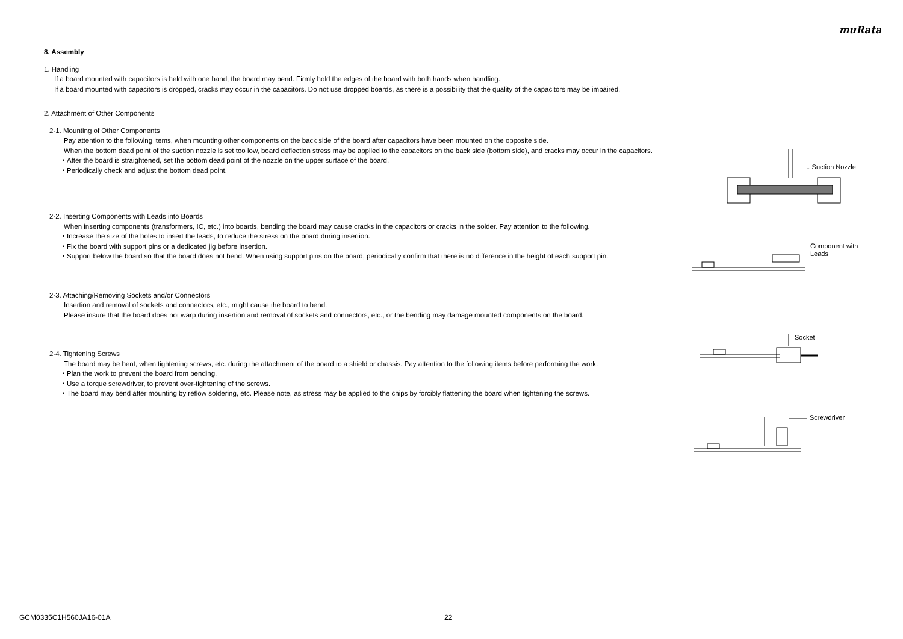muRata
8. Assembly
1. Handling
If a board mounted with capacitors is held with one hand, the board may bend. Firmly hold the edges of the board with both hands when handling.
If a board mounted with capacitors is dropped, cracks may occur in the capacitors. Do not use dropped boards, as there is a possibility that the quality of the capacitors may be impaired.
2. Attachment of Other Components
2-1. Mounting of Other Components
Pay attention to the following items, when mounting other components on the back side of the board after capacitors have been mounted on the opposite side.
When the bottom dead point of the suction nozzle is set too low, board deflection stress may be applied to the capacitors on the back side (bottom side), and cracks may occur in the capacitors.
・After the board is straightened, set the bottom dead point of the nozzle on the upper surface of the board.
・Periodically check and adjust the bottom dead point.
2-2. Inserting Components with Leads into Boards
When inserting components (transformers, IC, etc.) into boards, bending the board may cause cracks in the capacitors or cracks in the solder. Pay attention to the following.
・Increase the size of the holes to insert the leads, to reduce the stress on the board during insertion.
・Fix the board with support pins or a dedicated jig before insertion.
・Support below the board so that the board does not bend. When using support pins on the board, periodically confirm that there is no difference in the height of each support pin.
2-3. Attaching/Removing Sockets and/or Connectors
Insertion and removal of sockets and connectors, etc., might cause the board to bend.
Please insure that the board does not warp during insertion and removal of sockets and connectors, etc., or the bending may damage mounted components on the board.
2-4. Tightening Screws
The board may be bent, when tightening screws, etc. during the attachment of the board to a shield or chassis. Pay attention to the following items before performing the work.
・Plan the work to prevent the board from bending.
・Use a torque screwdriver, to prevent over-tightening of the screws.
・The board may bend after mounting by reflow soldering, etc. Please note, as stress may be applied to the chips by forcibly flattening the board when tightening the screws.
↓ Suction Nozzle
Component with
Leads
Socket
Screwdriver
GCM0335C1H560JA16-01A 22